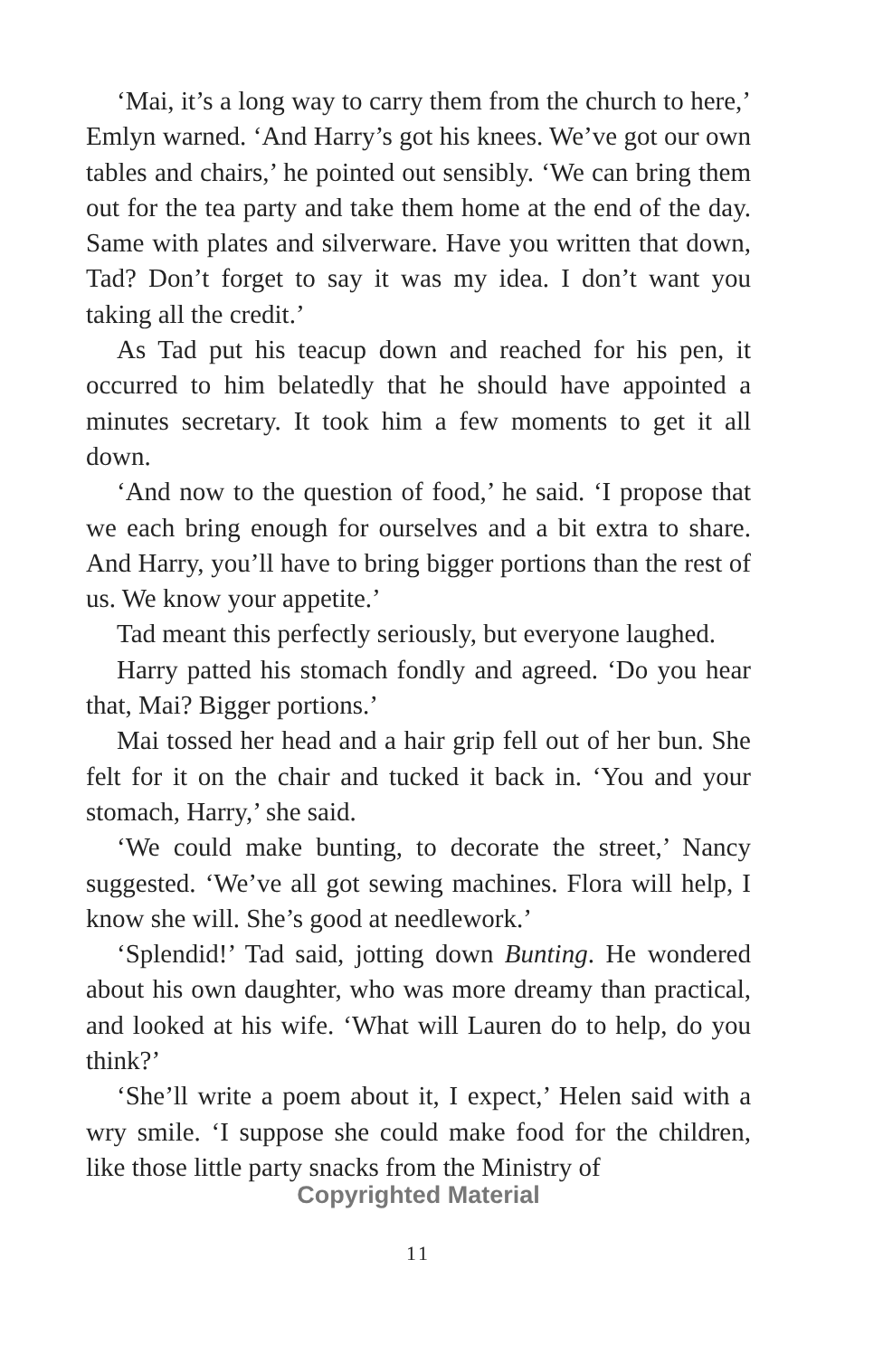‘Mai, it’s a long way to carry them from the church to here,’ Emlyn warned. ‘And Harry’s got his knees. We’ve got our own tables and chairs,’ he pointed out sensibly. ‘We can bring them out for the tea party and take them home at the end of the day. Same with plates and silverware. Have you written that down, Tad? Don’t forget to say it was my idea. I don’t want you taking all the credit.’
As Tad put his teacup down and reached for his pen, it occurred to him belatedly that he should have appointed a minutes secretary. It took him a few moments to get it all down.
‘And now to the question of food,’ he said. ‘I propose that we each bring enough for ourselves and a bit extra to share. And Harry, you’ll have to bring bigger portions than the rest of us. We know your appetite.’
Tad meant this perfectly seriously, but everyone laughed.
Harry patted his stomach fondly and agreed. ‘Do you hear that, Mai? Bigger portions.’
Mai tossed her head and a hair grip fell out of her bun. She felt for it on the chair and tucked it back in. ‘You and your stomach, Harry,’ she said.
‘We could make bunting, to decorate the street,’ Nancy suggested. ‘We’ve all got sewing machines. Flora will help, I know she will. She’s good at needlework.’
‘Splendid!’ Tad said, jotting down Bunting. He wondered about his own daughter, who was more dreamy than practical, and looked at his wife. ‘What will Lauren do to help, do you think?’
‘She’ll write a poem about it, I expect,’ Helen said with a wry smile. ‘I suppose she could make food for the children, like those little party snacks from the Ministry of
Copyrighted Material
11